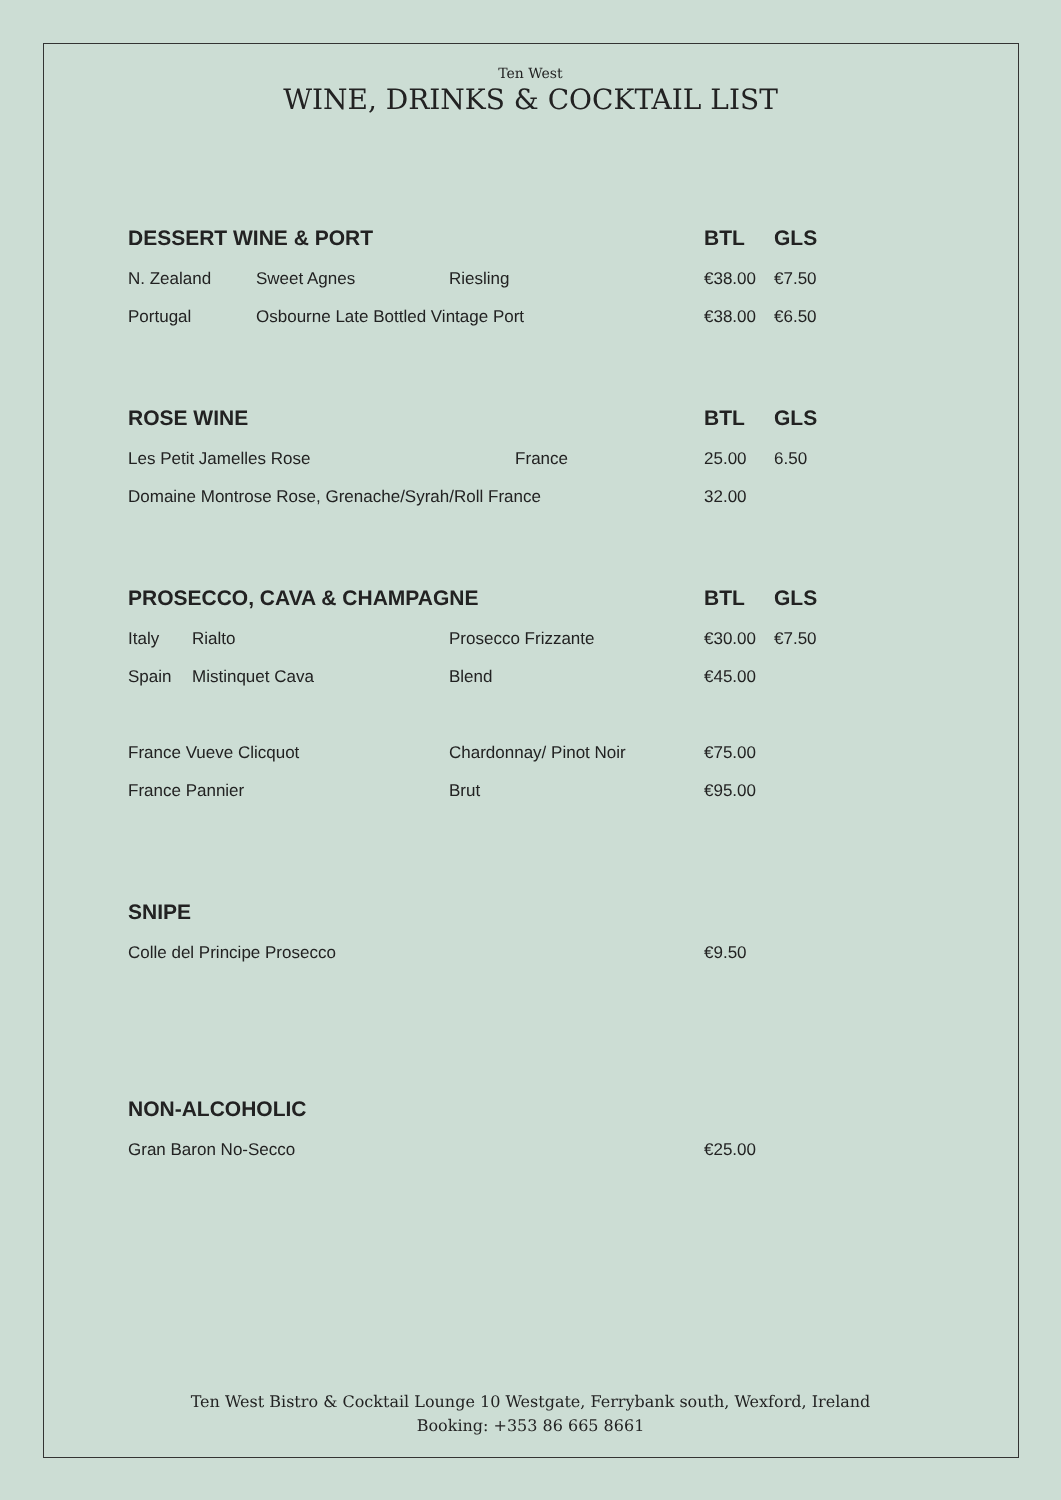Ten West
WINE, DRINKS & COCKTAIL LIST
| DESSERT WINE & PORT | | | BTL | GLS |
| --- | --- | --- | --- | --- |
| N. Zealand | Sweet Agnes | Riesling | €38.00 | €7.50 |
| Portugal | Osbourne Late Bottled Vintage Port | | €38.00 | €6.50 |
| ROSE WINE | BTL | GLS |
| --- | --- | --- |
| Les Petit Jamelles Rose France | 25.00 | 6.50 |
| Domaine Montrose Rose, Grenache/Syrah/Roll France | 32.00 | |
| PROSECCO, CAVA & CHAMPAGNE | | | BTL | GLS |
| --- | --- | --- | --- | --- |
| Italy | Rialto | Prosecco Frizzante | €30.00 | €7.50 |
| Spain | Mistinquet Cava | Blend | €45.00 | |
| France Vueve Clicquot | | Chardonnay/ Pinot Noir | €75.00 | |
| France Pannier | | Brut | €95.00 | |
| SNIPE | |
| --- | --- |
| Colle del Principe Prosecco | €9.50 |
| NON-ALCOHOLIC | |
| --- | --- |
| Gran Baron No-Secco | €25.00 |
Ten West Bistro & Cocktail Lounge 10 Westgate, Ferrybank south, Wexford, Ireland
Booking: +353 86 665 8661